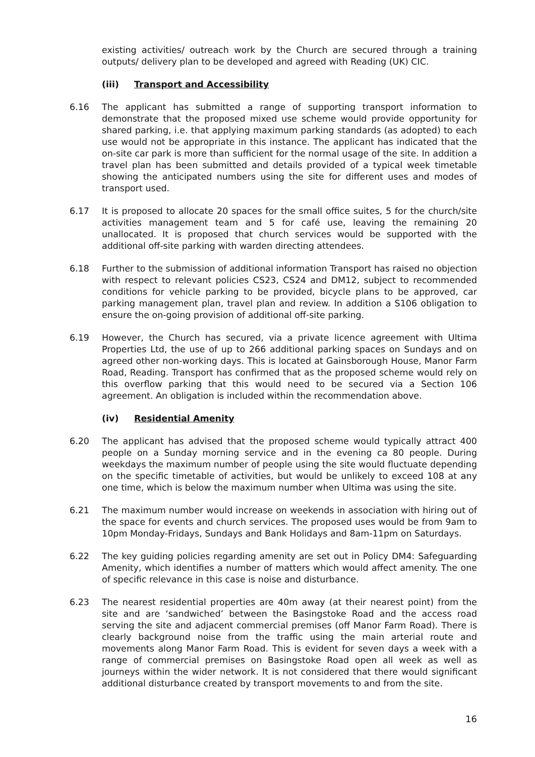existing activities/ outreach work by the Church are secured through a training outputs/ delivery plan to be developed and agreed with Reading (UK) CIC.
(iii) Transport and Accessibility
6.16 The applicant has submitted a range of supporting transport information to demonstrate that the proposed mixed use scheme would provide opportunity for shared parking, i.e. that applying maximum parking standards (as adopted) to each use would not be appropriate in this instance. The applicant has indicated that the on-site car park is more than sufficient for the normal usage of the site. In addition a travel plan has been submitted and details provided of a typical week timetable showing the anticipated numbers using the site for different uses and modes of transport used.
6.17 It is proposed to allocate 20 spaces for the small office suites, 5 for the church/site activities management team and 5 for café use, leaving the remaining 20 unallocated. It is proposed that church services would be supported with the additional off-site parking with warden directing attendees.
6.18 Further to the submission of additional information Transport has raised no objection with respect to relevant policies CS23, CS24 and DM12, subject to recommended conditions for vehicle parking to be provided, bicycle plans to be approved, car parking management plan, travel plan and review. In addition a S106 obligation to ensure the on-going provision of additional off-site parking.
6.19 However, the Church has secured, via a private licence agreement with Ultima Properties Ltd, the use of up to 266 additional parking spaces on Sundays and on agreed other non-working days. This is located at Gainsborough House, Manor Farm Road, Reading. Transport has confirmed that as the proposed scheme would rely on this overflow parking that this would need to be secured via a Section 106 agreement. An obligation is included within the recommendation above.
(iv) Residential Amenity
6.20 The applicant has advised that the proposed scheme would typically attract 400 people on a Sunday morning service and in the evening ca 80 people. During weekdays the maximum number of people using the site would fluctuate depending on the specific timetable of activities, but would be unlikely to exceed 108 at any one time, which is below the maximum number when Ultima was using the site.
6.21 The maximum number would increase on weekends in association with hiring out of the space for events and church services. The proposed uses would be from 9am to 10pm Monday-Fridays, Sundays and Bank Holidays and 8am-11pm on Saturdays.
6.22 The key guiding policies regarding amenity are set out in Policy DM4: Safeguarding Amenity, which identifies a number of matters which would affect amenity. The one of specific relevance in this case is noise and disturbance.
6.23 The nearest residential properties are 40m away (at their nearest point) from the site and are ‘sandwiched’ between the Basingstoke Road and the access road serving the site and adjacent commercial premises (off Manor Farm Road). There is clearly background noise from the traffic using the main arterial route and movements along Manor Farm Road. This is evident for seven days a week with a range of commercial premises on Basingstoke Road open all week as well as journeys within the wider network. It is not considered that there would significant additional disturbance created by transport movements to and from the site.
16